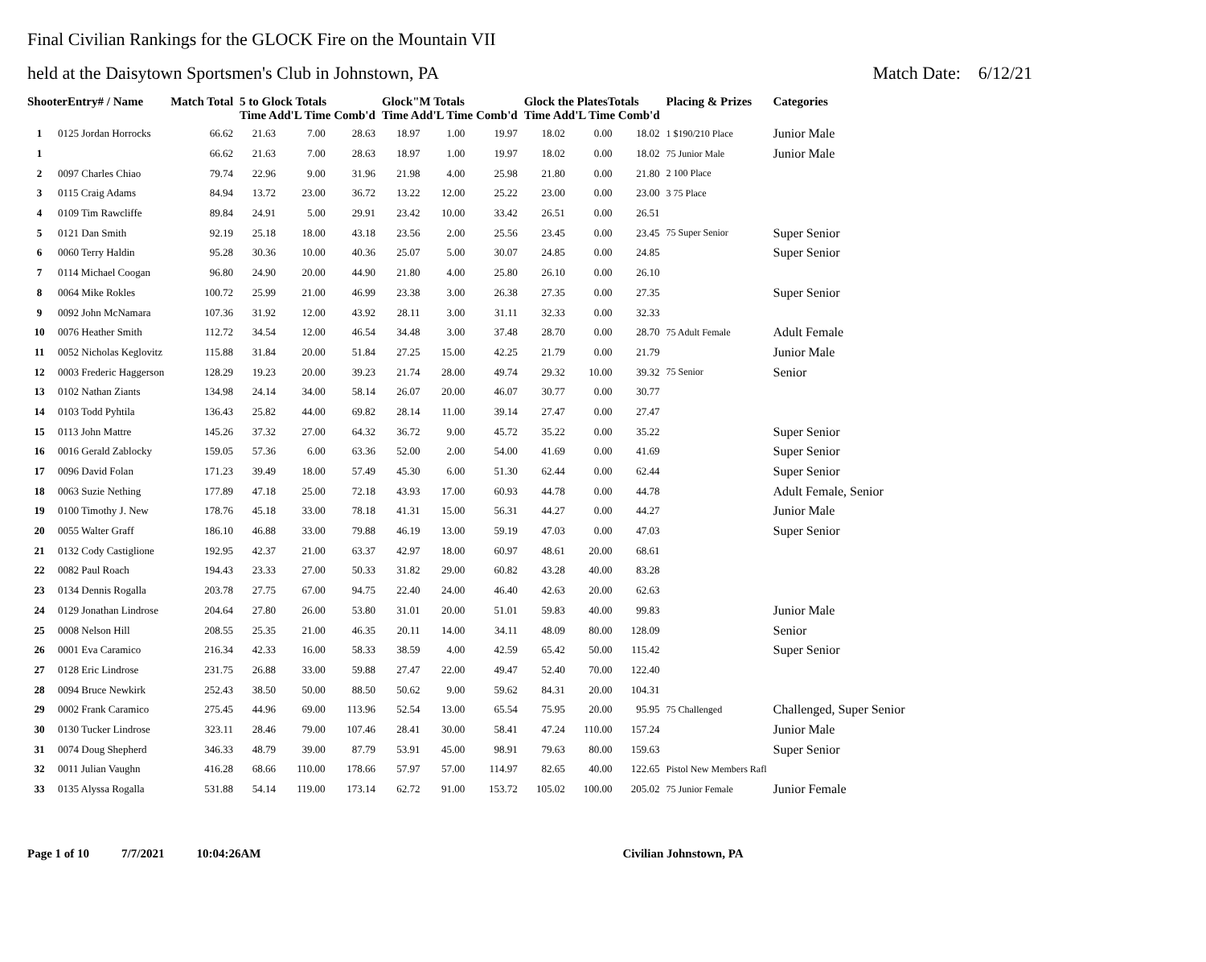Final Civilian Rankings for the GLOCK Fire on the Mountain VII
held at the Daisytown Sportsmen's Club in Johnstown, PA Match Date: 6/12/21
| ShooterEntry# / Name | | Match Total | 5 to Glock Totals Time Add'L Time Comb'd | | | Glock"M Totals Time Add'L Time Comb'd | | | Glock the PlatesTotals Time Add'L Time Comb'd | | | Placing & Prizes | Categories |
| --- | --- | --- | --- | --- | --- | --- | --- | --- | --- | --- | --- | --- | --- |
| 1 | 0125 Jordan Horrocks | 66.62 | 21.63 | 7.00 | 28.63 | 18.97 | 1.00 | 19.97 | 18.02 | 0.00 | 18.02 | 1 $190/210 Place | Junior Male |
| 1 | | 66.62 | 21.63 | 7.00 | 28.63 | 18.97 | 1.00 | 19.97 | 18.02 | 0.00 | 18.02 | 75 Junior Male | Junior Male |
| 2 | 0097 Charles Chiao | 79.74 | 22.96 | 9.00 | 31.96 | 21.98 | 4.00 | 25.98 | 21.80 | 0.00 | 21.80 | 2 100 Place | |
| 3 | 0115 Craig Adams | 84.94 | 13.72 | 23.00 | 36.72 | 13.22 | 12.00 | 25.22 | 23.00 | 0.00 | 23.00 | 3 75 Place | |
| 4 | 0109 Tim Rawcliffe | 89.84 | 24.91 | 5.00 | 29.91 | 23.42 | 10.00 | 33.42 | 26.51 | 0.00 | 26.51 | | |
| 5 | 0121 Dan Smith | 92.19 | 25.18 | 18.00 | 43.18 | 23.56 | 2.00 | 25.56 | 23.45 | 0.00 | 23.45 | 75 Super Senior | Super Senior |
| 6 | 0060 Terry Haldin | 95.28 | 30.36 | 10.00 | 40.36 | 25.07 | 5.00 | 30.07 | 24.85 | 0.00 | 24.85 | | Super Senior |
| 7 | 0114 Michael Coogan | 96.80 | 24.90 | 20.00 | 44.90 | 21.80 | 4.00 | 25.80 | 26.10 | 0.00 | 26.10 | | |
| 8 | 0064 Mike Rokles | 100.72 | 25.99 | 21.00 | 46.99 | 23.38 | 3.00 | 26.38 | 27.35 | 0.00 | 27.35 | | Super Senior |
| 9 | 0092 John McNamara | 107.36 | 31.92 | 12.00 | 43.92 | 28.11 | 3.00 | 31.11 | 32.33 | 0.00 | 32.33 | | |
| 10 | 0076 Heather Smith | 112.72 | 34.54 | 12.00 | 46.54 | 34.48 | 3.00 | 37.48 | 28.70 | 0.00 | 28.70 | 75 Adult Female | Adult Female |
| 11 | 0052 Nicholas Keglovitz | 115.88 | 31.84 | 20.00 | 51.84 | 27.25 | 15.00 | 42.25 | 21.79 | 0.00 | 21.79 | | Junior Male |
| 12 | 0003 Frederic Haggerson | 128.29 | 19.23 | 20.00 | 39.23 | 21.74 | 28.00 | 49.74 | 29.32 | 10.00 | 39.32 | 75 Senior | Senior |
| 13 | 0102 Nathan Ziants | 134.98 | 24.14 | 34.00 | 58.14 | 26.07 | 20.00 | 46.07 | 30.77 | 0.00 | 30.77 | | |
| 14 | 0103 Todd Pyhtila | 136.43 | 25.82 | 44.00 | 69.82 | 28.14 | 11.00 | 39.14 | 27.47 | 0.00 | 27.47 | | |
| 15 | 0113 John Mattre | 145.26 | 37.32 | 27.00 | 64.32 | 36.72 | 9.00 | 45.72 | 35.22 | 0.00 | 35.22 | | Super Senior |
| 16 | 0016 Gerald Zablocky | 159.05 | 57.36 | 6.00 | 63.36 | 52.00 | 2.00 | 54.00 | 41.69 | 0.00 | 41.69 | | Super Senior |
| 17 | 0096 David Folan | 171.23 | 39.49 | 18.00 | 57.49 | 45.30 | 6.00 | 51.30 | 62.44 | 0.00 | 62.44 | | Super Senior |
| 18 | 0063 Suzie Nething | 177.89 | 47.18 | 25.00 | 72.18 | 43.93 | 17.00 | 60.93 | 44.78 | 0.00 | 44.78 | | Adult Female, Senior |
| 19 | 0100 Timothy J. New | 178.76 | 45.18 | 33.00 | 78.18 | 41.31 | 15.00 | 56.31 | 44.27 | 0.00 | 44.27 | | Junior Male |
| 20 | 0055 Walter Graff | 186.10 | 46.88 | 33.00 | 79.88 | 46.19 | 13.00 | 59.19 | 47.03 | 0.00 | 47.03 | | Super Senior |
| 21 | 0132 Cody Castiglione | 192.95 | 42.37 | 21.00 | 63.37 | 42.97 | 18.00 | 60.97 | 48.61 | 20.00 | 68.61 | | |
| 22 | 0082 Paul Roach | 194.43 | 23.33 | 27.00 | 50.33 | 31.82 | 29.00 | 60.82 | 43.28 | 40.00 | 83.28 | | |
| 23 | 0134 Dennis Rogalla | 203.78 | 27.75 | 67.00 | 94.75 | 22.40 | 24.00 | 46.40 | 42.63 | 20.00 | 62.63 | | |
| 24 | 0129 Jonathan Lindrose | 204.64 | 27.80 | 26.00 | 53.80 | 31.01 | 20.00 | 51.01 | 59.83 | 40.00 | 99.83 | | Junior Male |
| 25 | 0008 Nelson Hill | 208.55 | 25.35 | 21.00 | 46.35 | 20.11 | 14.00 | 34.11 | 48.09 | 80.00 | 128.09 | | Senior |
| 26 | 0001 Eva Caramico | 216.34 | 42.33 | 16.00 | 58.33 | 38.59 | 4.00 | 42.59 | 65.42 | 50.00 | 115.42 | | Super Senior |
| 27 | 0128 Eric Lindrose | 231.75 | 26.88 | 33.00 | 59.88 | 27.47 | 22.00 | 49.47 | 52.40 | 70.00 | 122.40 | | |
| 28 | 0094 Bruce Newkirk | 252.43 | 38.50 | 50.00 | 88.50 | 50.62 | 9.00 | 59.62 | 84.31 | 20.00 | 104.31 | | |
| 29 | 0002 Frank Caramico | 275.45 | 44.96 | 69.00 | 113.96 | 52.54 | 13.00 | 65.54 | 75.95 | 20.00 | 95.95 | 75 Challenged | Challenged, Super Senior |
| 30 | 0130 Tucker Lindrose | 323.11 | 28.46 | 79.00 | 107.46 | 28.41 | 30.00 | 58.41 | 47.24 | 110.00 | 157.24 | | Junior Male |
| 31 | 0074 Doug Shepherd | 346.33 | 48.79 | 39.00 | 87.79 | 53.91 | 45.00 | 98.91 | 79.63 | 80.00 | 159.63 | | Super Senior |
| 32 | 0011 Julian Vaughn | 416.28 | 68.66 | 110.00 | 178.66 | 57.97 | 57.00 | 114.97 | 82.65 | 40.00 | 122.65 | Pistol New Members Rafl | |
| 33 | 0135 Alyssa Rogalla | 531.88 | 54.14 | 119.00 | 173.14 | 62.72 | 91.00 | 153.72 | 105.02 | 100.00 | 205.02 | 75 Junior Female | Junior Female |
Page 1 of 10 7/7/2021 10:04:26AM Civilian Johnstown, PA